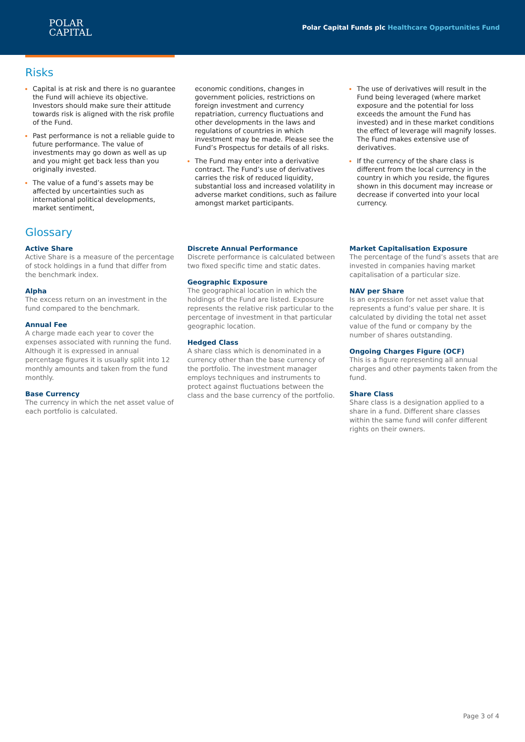POLAR
CAPITAL
Polar Capital Funds plc Healthcare Opportunities Fund
Risks
Capital is at risk and there is no guarantee the Fund will achieve its objective. Investors should make sure their attitude towards risk is aligned with the risk profile of the Fund.
Past performance is not a reliable guide to future performance. The value of investments may go down as well as up and you might get back less than you originally invested.
The value of a fund’s assets may be affected by uncertainties such as international political developments, market sentiment,
economic conditions, changes in government policies, restrictions on foreign investment and currency repatriation, currency fluctuations and other developments in the laws and regulations of countries in which investment may be made. Please see the Fund’s Prospectus for details of all risks.
The Fund may enter into a derivative contract. The Fund’s use of derivatives carries the risk of reduced liquidity, substantial loss and increased volatility in adverse market conditions, such as failure amongst market participants.
The use of derivatives will result in the Fund being leveraged (where market exposure and the potential for loss exceeds the amount the Fund has invested) and in these market conditions the effect of leverage will magnify losses. The Fund makes extensive use of derivatives.
If the currency of the share class is different from the local currency in the country in which you reside, the figures shown in this document may increase or decrease if converted into your local currency.
Glossary
Active Share
Active Share is a measure of the percentage of stock holdings in a fund that differ from the benchmark index.
Alpha
The excess return on an investment in the fund compared to the benchmark.
Annual Fee
A charge made each year to cover the expenses associated with running the fund. Although it is expressed in annual percentage figures it is usually split into 12 monthly amounts and taken from the fund monthly.
Base Currency
The currency in which the net asset value of each portfolio is calculated.
Discrete Annual Performance
Discrete performance is calculated between two fixed specific time and static dates.
Geographic Exposure
The geographical location in which the holdings of the Fund are listed. Exposure represents the relative risk particular to the percentage of investment in that particular geographic location.
Hedged Class
A share class which is denominated in a currency other than the base currency of the portfolio. The investment manager employs techniques and instruments to protect against fluctuations between the class and the base currency of the portfolio.
Market Capitalisation Exposure
The percentage of the fund’s assets that are invested in companies having market capitalisation of a particular size.
NAV per Share
Is an expression for net asset value that represents a fund’s value per share. It is calculated by dividing the total net asset value of the fund or company by the number of shares outstanding.
Ongoing Charges Figure (OCF)
This is a figure representing all annual charges and other payments taken from the fund.
Share Class
Share class is a designation applied to a share in a fund. Different share classes within the same fund will confer different rights on their owners.
Page 3 of 4